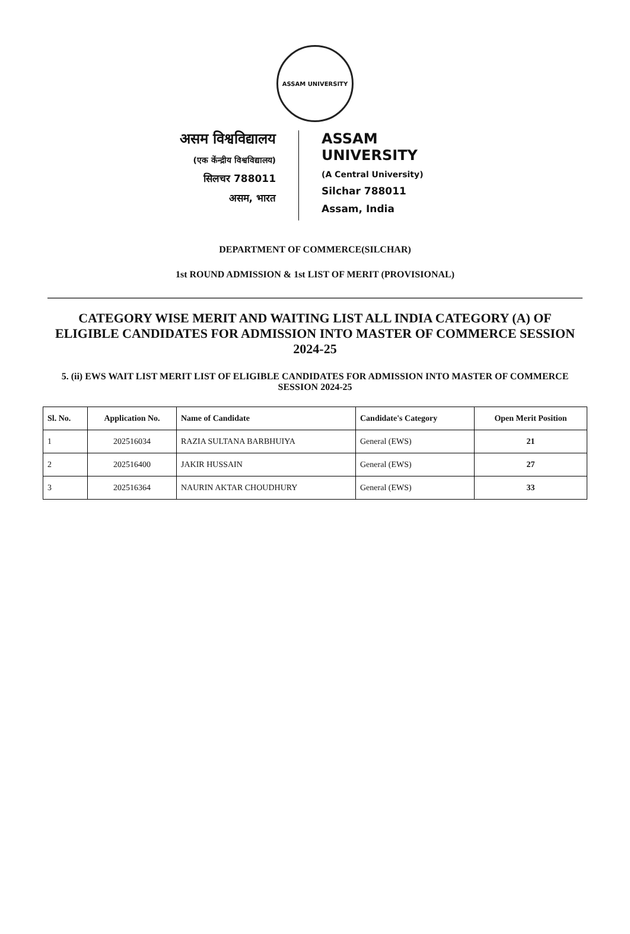ASSAM UNIVERSITY
असम विश्वविद्यालय
(एक केंन्द्रीय विश्वविद्यालय)
सिलचर 788011
असम, भारत
ASSAM UNIVERSITY
(A Central University)
Silchar 788011
Assam, India
DEPARTMENT OF COMMERCE(SILCHAR)
1st ROUND ADMISSION & 1st LIST OF MERIT (PROVISIONAL)
CATEGORY WISE MERIT AND WAITING LIST ALL INDIA CATEGORY (A) OF ELIGIBLE CANDIDATES FOR ADMISSION INTO MASTER OF COMMERCE SESSION 2024-25
5. (ii) EWS WAIT LIST MERIT LIST OF ELIGIBLE CANDIDATES FOR ADMISSION INTO MASTER OF COMMERCE SESSION 2024-25
| Sl. No. | Application No. | Name of Candidate | Candidate's Category | Open Merit Position |
| --- | --- | --- | --- | --- |
| 1 | 202516034 | RAZIA SULTANA BARBHUIYA | General (EWS) | 21 |
| 2 | 202516400 | JAKIR HUSSAIN | General (EWS) | 27 |
| 3 | 202516364 | NAURIN AKTAR CHOUDHURY | General (EWS) | 33 |